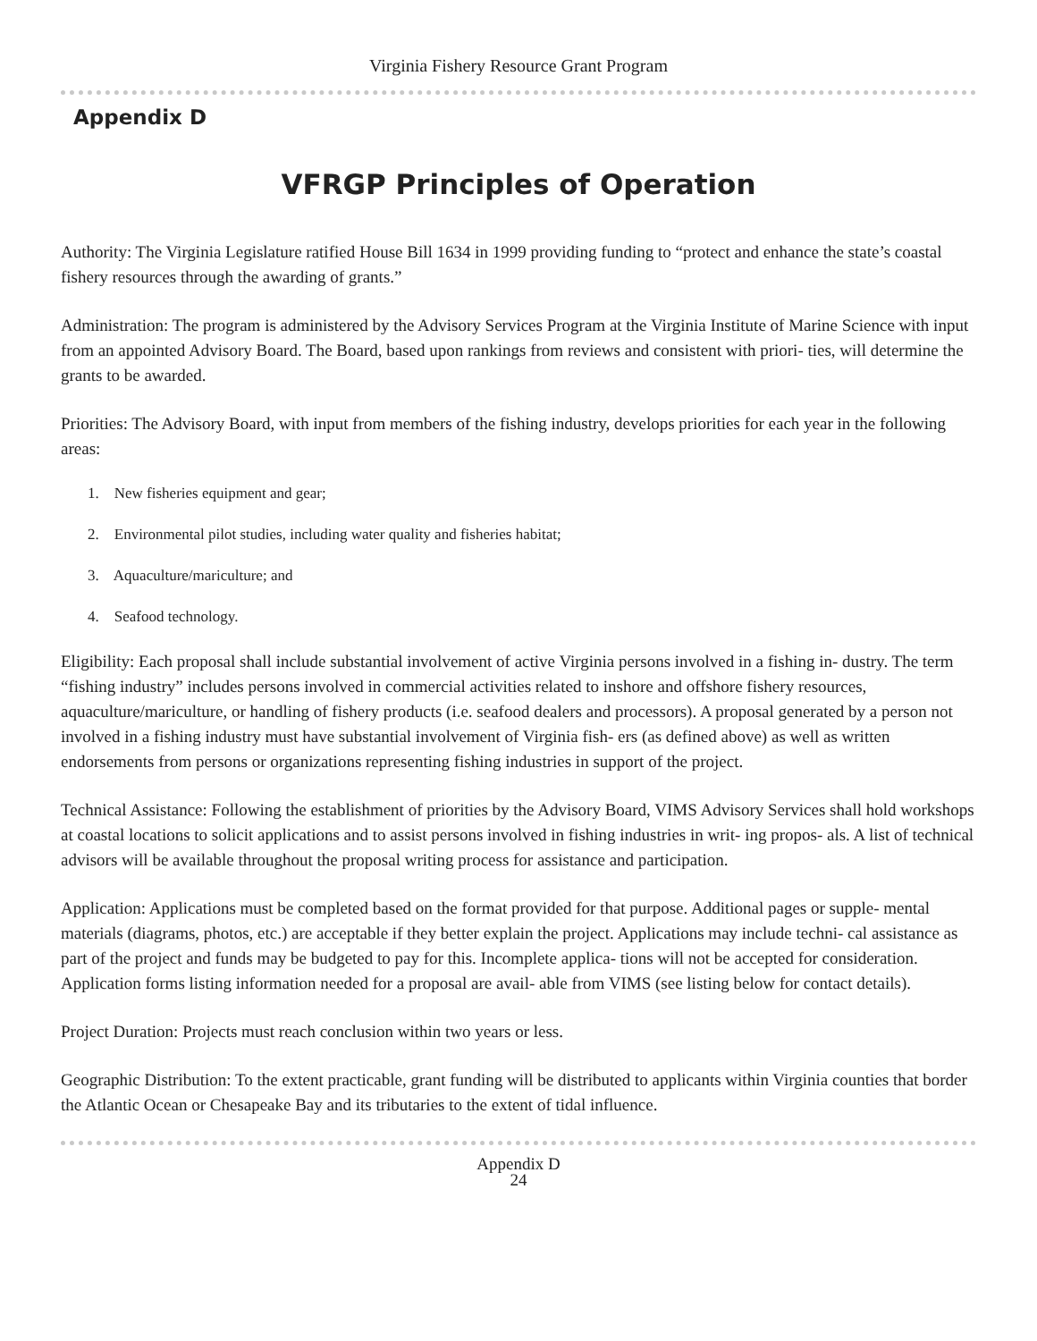Virginia Fishery Resource Grant Program
Appendix D
VFRGP Principles of Operation
Authority: The Virginia Legislature ratified House Bill 1634 in 1999 providing funding to “protect and enhance the state’s coastal fishery resources through the awarding of grants.”
Administration: The program is administered by the Advisory Services Program at the Virginia Institute of Marine Science with input from an appointed Advisory Board. The Board, based upon rankings from reviews and consistent with priori- ties, will determine the grants to be awarded.
Priorities: The Advisory Board, with input from members of the fishing industry, develops priorities for each year in the following areas:
1. New fisheries equipment and gear;
2. Environmental pilot studies, including water quality and fisheries habitat;
3. Aquaculture/mariculture; and
4. Seafood technology.
Eligibility: Each proposal shall include substantial involvement of active Virginia persons involved in a fishing in- dustry. The term “fishing industry” includes persons involved in commercial activities related to inshore and offshore fishery resources, aquaculture/mariculture, or handling of fishery products (i.e. seafood dealers and processors). A proposal generated by a person not involved in a fishing industry must have substantial involvement of Virginia fish- ers (as defined above) as well as written endorsements from persons or organizations representing fishing industries in support of the project.
Technical Assistance: Following the establishment of priorities by the Advisory Board, VIMS Advisory Services shall hold workshops at coastal locations to solicit applications and to assist persons involved in fishing industries in writ- ing propos- als. A list of technical advisors will be available throughout the proposal writing process for assistance and participation.
Application: Applications must be completed based on the format provided for that purpose. Additional pages or supple- mental materials (diagrams, photos, etc.) are acceptable if they better explain the project. Applications may include techni- cal assistance as part of the project and funds may be budgeted to pay for this. Incomplete applica- tions will not be accepted for consideration. Application forms listing information needed for a proposal are avail- able from VIMS (see listing below for contact details).
Project Duration: Projects must reach conclusion within two years or less.
Geographic Distribution: To the extent practicable, grant funding will be distributed to applicants within Virginia counties that border the Atlantic Ocean or Chesapeake Bay and its tributaries to the extent of tidal influence.
Appendix D
24